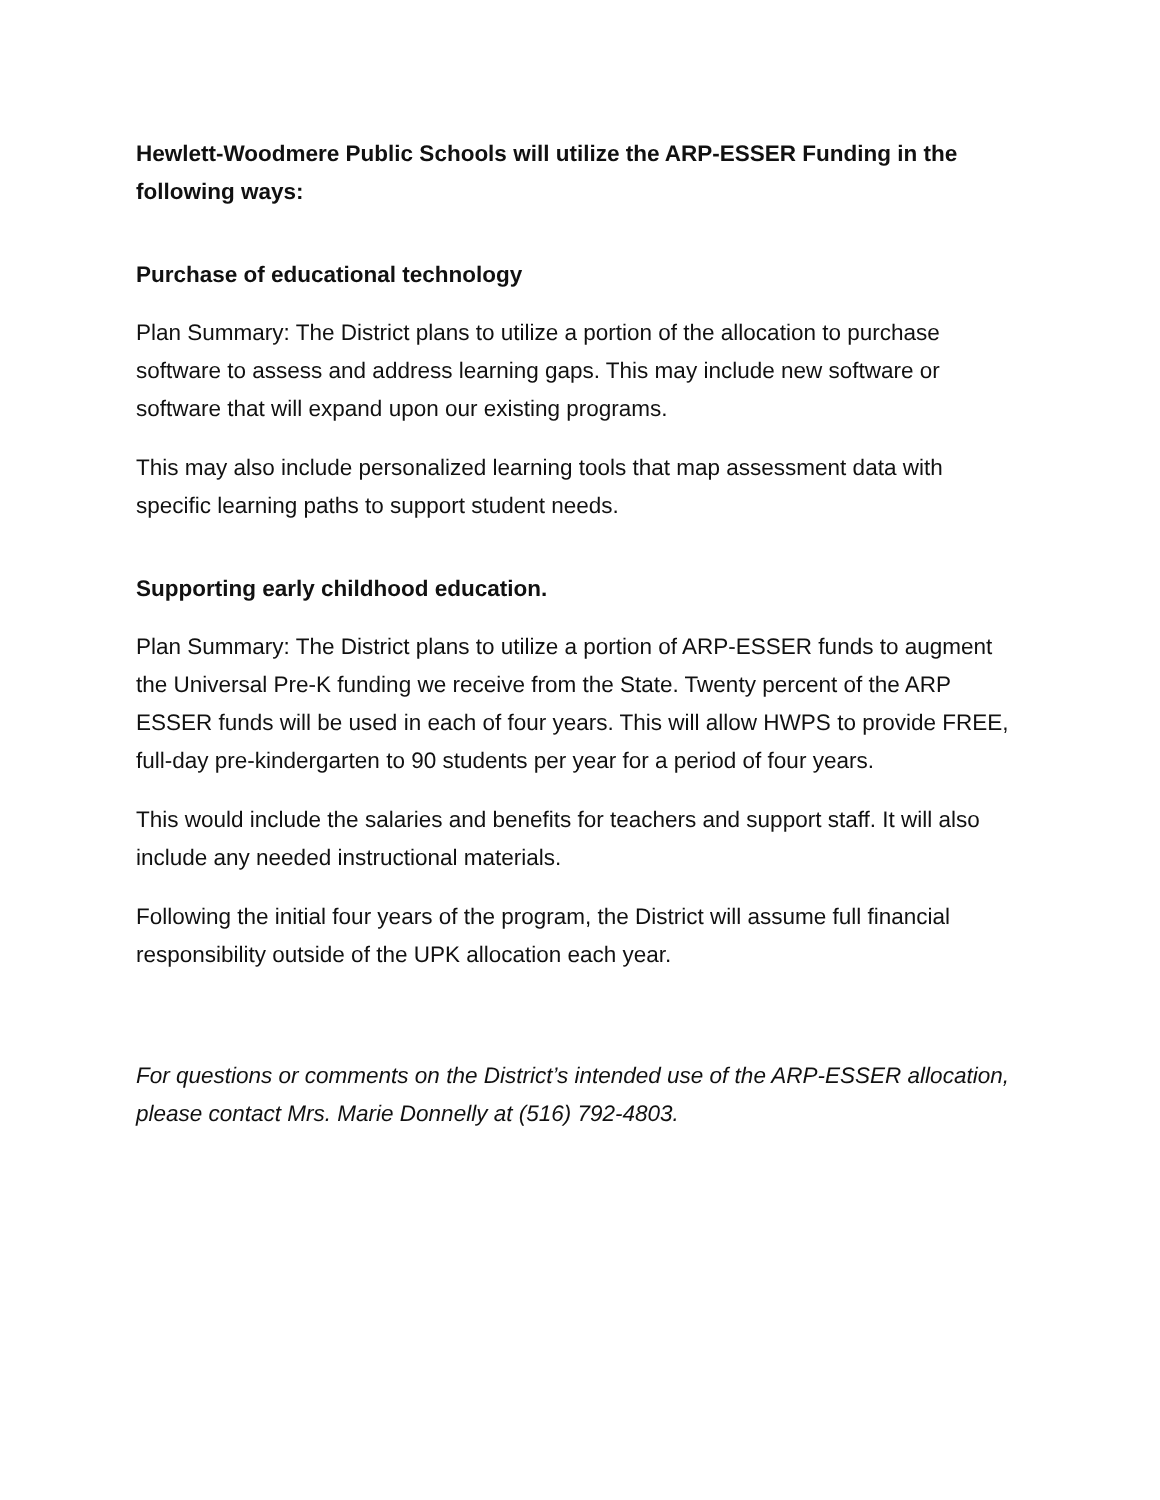Hewlett-Woodmere Public Schools will utilize the ARP-ESSER Funding in the following ways:
Purchase of educational technology
Plan Summary: The District plans to utilize a portion of the allocation to purchase software to assess and address learning gaps. This may include new software or software that will expand upon our existing programs.
This may also include personalized learning tools that map assessment data with specific learning paths to support student needs.
Supporting early childhood education.
Plan Summary: The District plans to utilize a portion of ARP-ESSER funds to augment the Universal Pre-K funding we receive from the State. Twenty percent of the ARP ESSER funds will be used in each of four years. This will allow HWPS to provide FREE, full-day pre-kindergarten to 90 students per year for a period of four years.
This would include the salaries and benefits for teachers and support staff. It will also include any needed instructional materials.
Following the initial four years of the program, the District will assume full financial responsibility outside of the UPK allocation each year.
For questions or comments on the District’s intended use of the ARP-ESSER allocation, please contact Mrs. Marie Donnelly at (516) 792-4803.